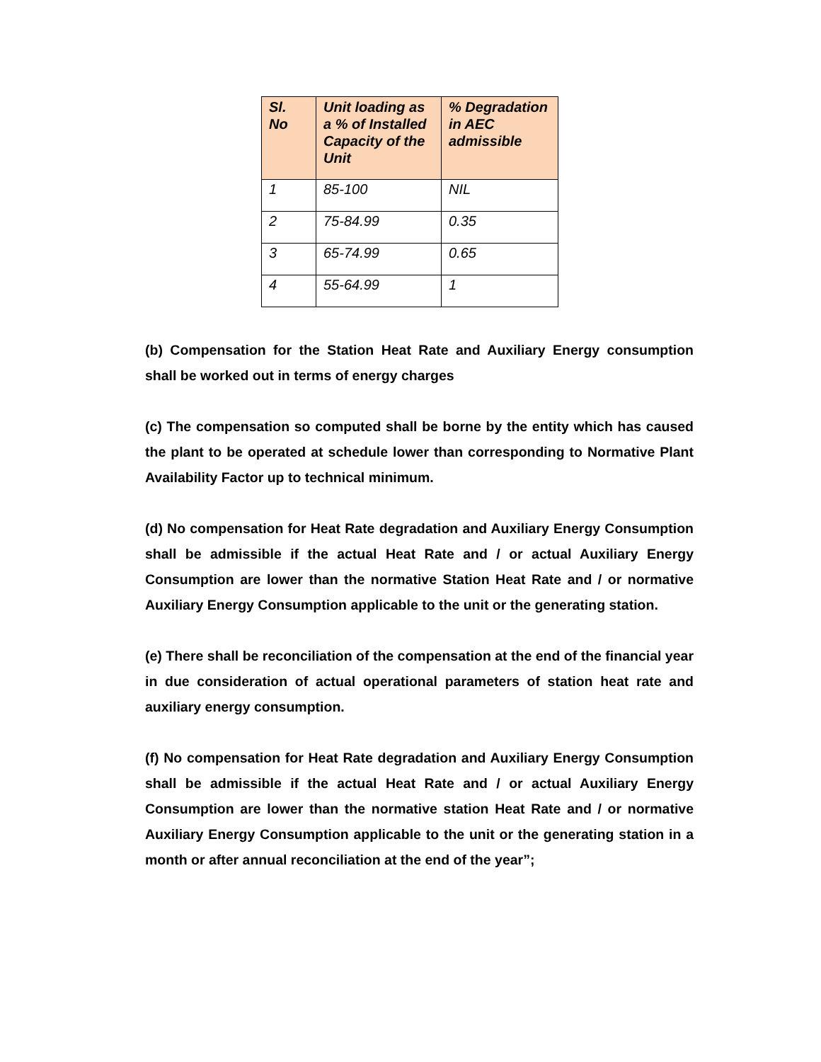| Sl. No | Unit loading as a % of Installed Capacity of the Unit | % Degradation in AEC admissible |
| --- | --- | --- |
| 1 | 85-100 | NIL |
| 2 | 75-84.99 | 0.35 |
| 3 | 65-74.99 | 0.65 |
| 4 | 55-64.99 | 1 |
(b) Compensation for the Station Heat Rate and Auxiliary Energy consumption shall be worked out in terms of energy charges
(c) The compensation so computed shall be borne by the entity which has caused the plant to be operated at schedule lower than corresponding to Normative Plant Availability Factor up to technical minimum.
(d) No compensation for Heat Rate degradation and Auxiliary Energy Consumption shall be admissible if the actual Heat Rate and / or actual Auxiliary Energy Consumption are lower than the normative Station Heat Rate and / or normative Auxiliary Energy Consumption applicable to the unit or the generating station.
(e) There shall be reconciliation of the compensation at the end of the financial year in due consideration of actual operational parameters of station heat rate and auxiliary energy consumption.
(f) No compensation for Heat Rate degradation and Auxiliary Energy Consumption shall be admissible if the actual Heat Rate and / or actual Auxiliary Energy Consumption are lower than the normative station Heat Rate and / or normative Auxiliary Energy Consumption applicable to the unit or the generating station in a month or after annual reconciliation at the end of the year”;